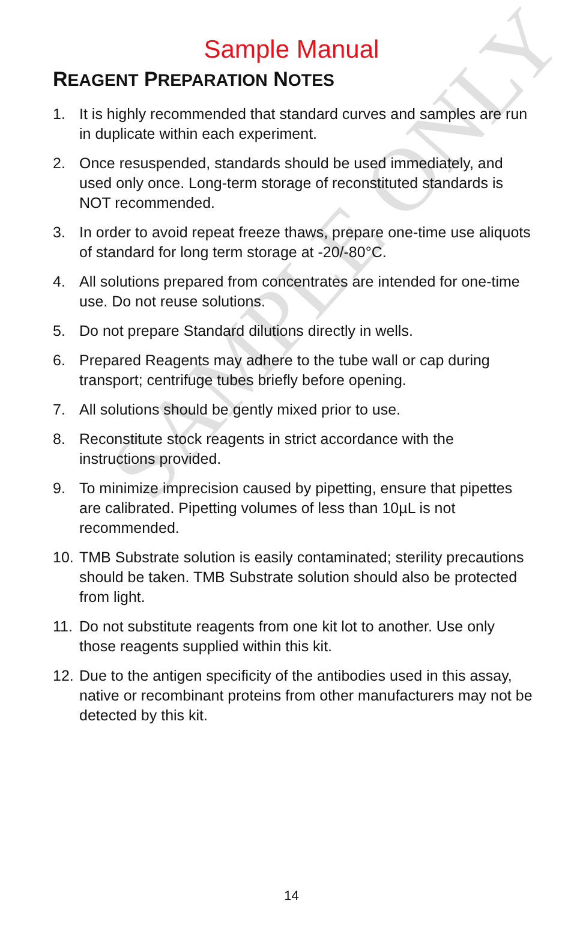SAMPLE ONLY
Sample Manual
REAGENT PREPARATION NOTES
1. It is highly recommended that standard curves and samples are run in duplicate within each experiment.
2. Once resuspended, standards should be used immediately, and used only once. Long-term storage of reconstituted standards is NOT recommended.
3. In order to avoid repeat freeze thaws, prepare one-time use aliquots of standard for long term storage at -20/-80°C.
4. All solutions prepared from concentrates are intended for one-time use. Do not reuse solutions.
5. Do not prepare Standard dilutions directly in wells.
6. Prepared Reagents may adhere to the tube wall or cap during transport; centrifuge tubes briefly before opening.
7. All solutions should be gently mixed prior to use.
8. Reconstitute stock reagents in strict accordance with the instructions provided.
9. To minimize imprecision caused by pipetting, ensure that pipettes are calibrated. Pipetting volumes of less than 10µL is not recommended.
10. TMB Substrate solution is easily contaminated; sterility precautions should be taken. TMB Substrate solution should also be protected from light.
11. Do not substitute reagents from one kit lot to another. Use only those reagents supplied within this kit.
12. Due to the antigen specificity of the antibodies used in this assay, native or recombinant proteins from other manufacturers may not be detected by this kit.
14